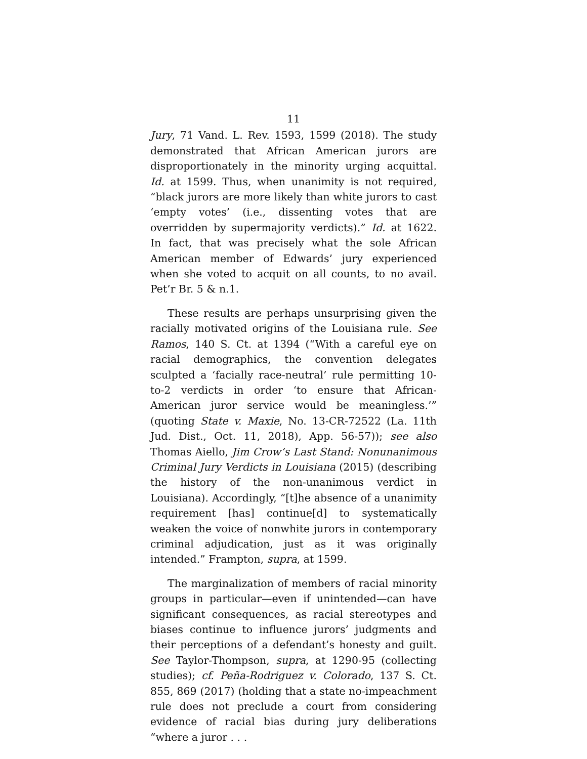11
Jury, 71 Vand. L. Rev. 1593, 1599 (2018). The study demonstrated that African American jurors are disproportionately in the minority urging acquittal. Id. at 1599. Thus, when unanimity is not required, “black jurors are more likely than white jurors to cast ‘empty votes’ (i.e., dissenting votes that are overridden by supermajority verdicts).” Id. at 1622. In fact, that was precisely what the sole African American member of Edwards’ jury experienced when she voted to acquit on all counts, to no avail. Pet’r Br. 5 & n.1.
These results are perhaps unsurprising given the racially motivated origins of the Louisiana rule. See Ramos, 140 S. Ct. at 1394 (“With a careful eye on racial demographics, the convention delegates sculpted a ‘facially race-neutral’ rule permitting 10-to-2 verdicts in order ‘to ensure that African-American juror service would be meaningless.’” (quoting State v. Maxie, No. 13-CR-72522 (La. 11th Jud. Dist., Oct. 11, 2018), App. 56-57)); see also Thomas Aiello, Jim Crow’s Last Stand: Nonunanimous Criminal Jury Verdicts in Louisiana (2015) (describing the history of the non-unanimous verdict in Louisiana). Accordingly, “[t]he absence of a unanimity requirement [has] continue[d] to systematically weaken the voice of nonwhite jurors in contemporary criminal adjudication, just as it was originally intended.” Frampton, supra, at 1599.
The marginalization of members of racial minority groups in particular—even if unintended—can have significant consequences, as racial stereotypes and biases continue to influence jurors’ judgments and their perceptions of a defendant’s honesty and guilt. See Taylor-Thompson, supra, at 1290-95 (collecting studies); cf. Peña-Rodriguez v. Colorado, 137 S. Ct. 855, 869 (2017) (holding that a state no-impeachment rule does not preclude a court from considering evidence of racial bias during jury deliberations “where a juror . . .